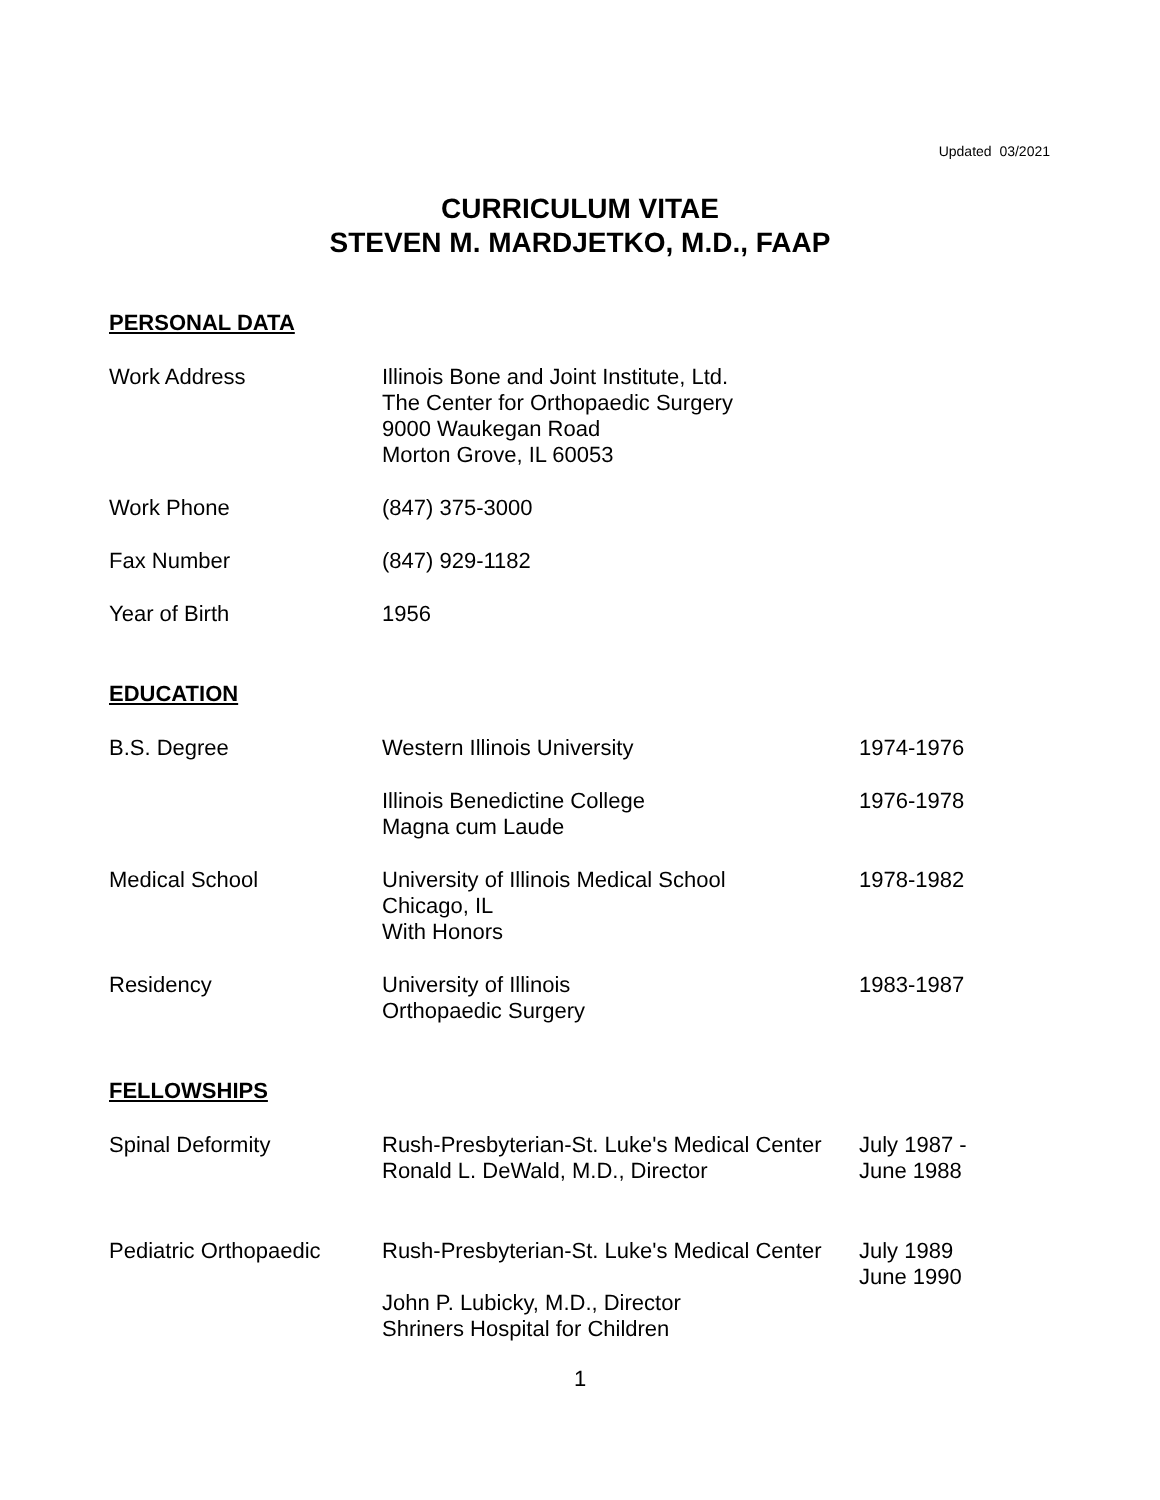Updated 03/2021
CURRICULUM VITAE
STEVEN M. MARDJETKO, M.D., FAAP
PERSONAL DATA
Work Address Illinois Bone and Joint Institute, Ltd.
The Center for Orthopaedic Surgery
9000 Waukegan Road
Morton Grove, IL 60053
Work Phone (847) 375-3000
Fax Number (847) 929-1182
Year of Birth 1956
EDUCATION
B.S. Degree Western Illinois University 1974-1976
Illinois Benedictine College
Magna cum Laude
1976-1978
Medical School University of Illinois Medical School
Chicago, IL
With Honors
1978-1982
Residency University of Illinois
Orthopaedic Surgery
1983-1987
FELLOWSHIPS
Spinal Deformity Rush-Presbyterian-St. Luke's Medical Center
Ronald L. DeWald, M.D., Director
July 1987 -
June 1988
Pediatric Orthopaedic
Rush-Presbyterian-St. Luke's Medical Center
July 1989
June 1990
John P. Lubicky, M.D., Director
Shriners Hospital for Children
1